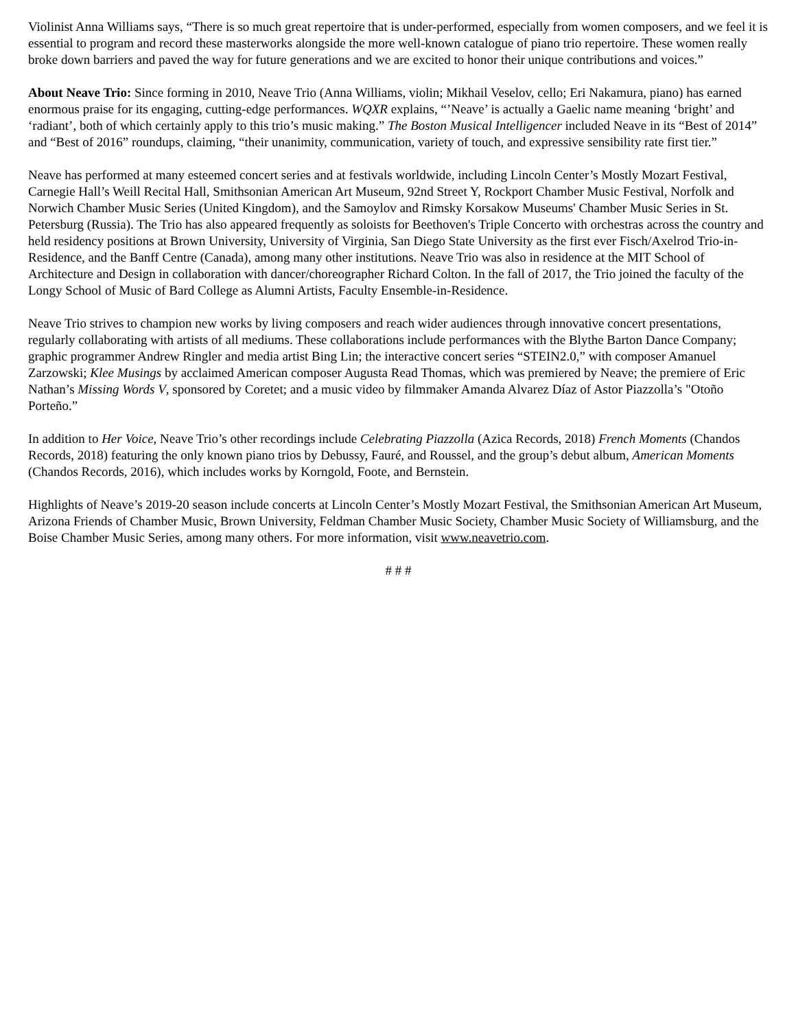Violinist Anna Williams says, “There is so much great repertoire that is under-performed, especially from women composers, and we feel it is essential to program and record these masterworks alongside the more well-known catalogue of piano trio repertoire. These women really broke down barriers and paved the way for future generations and we are excited to honor their unique contributions and voices.”
About Neave Trio: Since forming in 2010, Neave Trio (Anna Williams, violin; Mikhail Veselov, cello; Eri Nakamura, piano) has earned enormous praise for its engaging, cutting-edge performances. WQXR explains, “’Neave’ is actually a Gaelic name meaning ‘bright’ and ‘radiant’, both of which certainly apply to this trio’s music making.” The Boston Musical Intelligencer included Neave in its “Best of 2014” and “Best of 2016” roundups, claiming, “their unanimity, communication, variety of touch, and expressive sensibility rate first tier.”
Neave has performed at many esteemed concert series and at festivals worldwide, including Lincoln Center’s Mostly Mozart Festival, Carnegie Hall’s Weill Recital Hall, Smithsonian American Art Museum, 92nd Street Y, Rockport Chamber Music Festival, Norfolk and Norwich Chamber Music Series (United Kingdom), and the Samoylov and Rimsky Korsakow Museums' Chamber Music Series in St. Petersburg (Russia). The Trio has also appeared frequently as soloists for Beethoven's Triple Concerto with orchestras across the country and held residency positions at Brown University, University of Virginia, San Diego State University as the first ever Fisch/Axelrod Trio-in-Residence, and the Banff Centre (Canada), among many other institutions. Neave Trio was also in residence at the MIT School of Architecture and Design in collaboration with dancer/choreographer Richard Colton. In the fall of 2017, the Trio joined the faculty of the Longy School of Music of Bard College as Alumni Artists, Faculty Ensemble-in-Residence.
Neave Trio strives to champion new works by living composers and reach wider audiences through innovative concert presentations, regularly collaborating with artists of all mediums. These collaborations include performances with the Blythe Barton Dance Company; graphic programmer Andrew Ringler and media artist Bing Lin; the interactive concert series “STEIN2.0,” with composer Amanuel Zarzowski; Klee Musings by acclaimed American composer Augusta Read Thomas, which was premiered by Neave; the premiere of Eric Nathan’s Missing Words V, sponsored by Coretet; and a music video by filmmaker Amanda Alvarez Díaz of Astor Piazzolla’s "Otoño Porteño.”
In addition to Her Voice, Neave Trio’s other recordings include Celebrating Piazzolla (Azica Records, 2018) French Moments (Chandos Records, 2018) featuring the only known piano trios by Debussy, Fauré, and Roussel, and the group’s debut album, American Moments (Chandos Records, 2016), which includes works by Korngold, Foote, and Bernstein.
Highlights of Neave’s 2019-20 season include concerts at Lincoln Center’s Mostly Mozart Festival, the Smithsonian American Art Museum, Arizona Friends of Chamber Music, Brown University, Feldman Chamber Music Society, Chamber Music Society of Williamsburg, and the Boise Chamber Music Series, among many others. For more information, visit www.neavetrio.com.
# # #